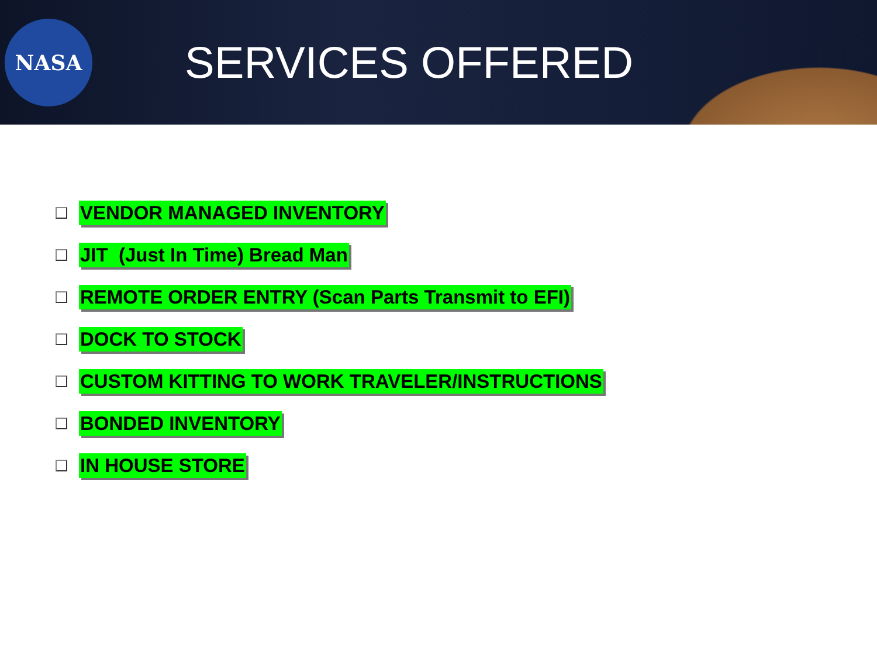NASA
SERVICES OFFERED
VENDOR MANAGED INVENTORY
JIT (Just In Time) Bread Man
REMOTE ORDER ENTRY (Scan Parts Transmit to EFI)
DOCK TO STOCK
CUSTOM KITTING TO WORK TRAVELER/INSTRUCTIONS
BONDED INVENTORY
IN HOUSE STORE